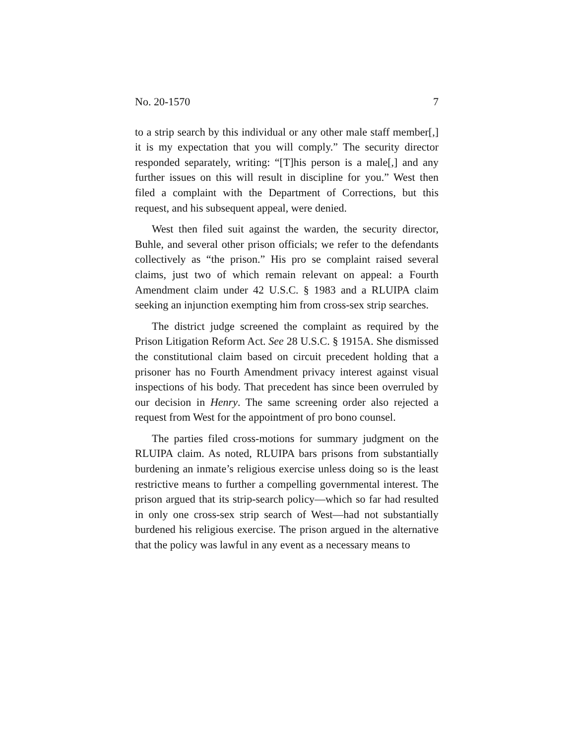No. 20-1570 7
to a strip search by this individual or any other male staff member[,] it is my expectation that you will comply.” The security director responded separately, writing: “[T]his person is a male[,] and any further issues on this will result in discipline for you.” West then filed a complaint with the Department of Corrections, but this request, and his subsequent appeal, were denied.
West then filed suit against the warden, the security director, Buhle, and several other prison officials; we refer to the defendants collectively as “the prison.” His pro se complaint raised several claims, just two of which remain relevant on appeal: a Fourth Amendment claim under 42 U.S.C. § 1983 and a RLUIPA claim seeking an injunction exempting him from cross-sex strip searches.
The district judge screened the complaint as required by the Prison Litigation Reform Act. See 28 U.S.C. § 1915A. She dismissed the constitutional claim based on circuit precedent holding that a prisoner has no Fourth Amendment privacy interest against visual inspections of his body. That precedent has since been overruled by our decision in Henry. The same screening order also rejected a request from West for the appointment of pro bono counsel.
The parties filed cross-motions for summary judgment on the RLUIPA claim. As noted, RLUIPA bars prisons from substantially burdening an inmate’s religious exercise unless doing so is the least restrictive means to further a compelling governmental interest. The prison argued that its strip-search policy—which so far had resulted in only one cross-sex strip search of West—had not substantially burdened his religious exercise. The prison argued in the alternative that the policy was lawful in any event as a necessary means to